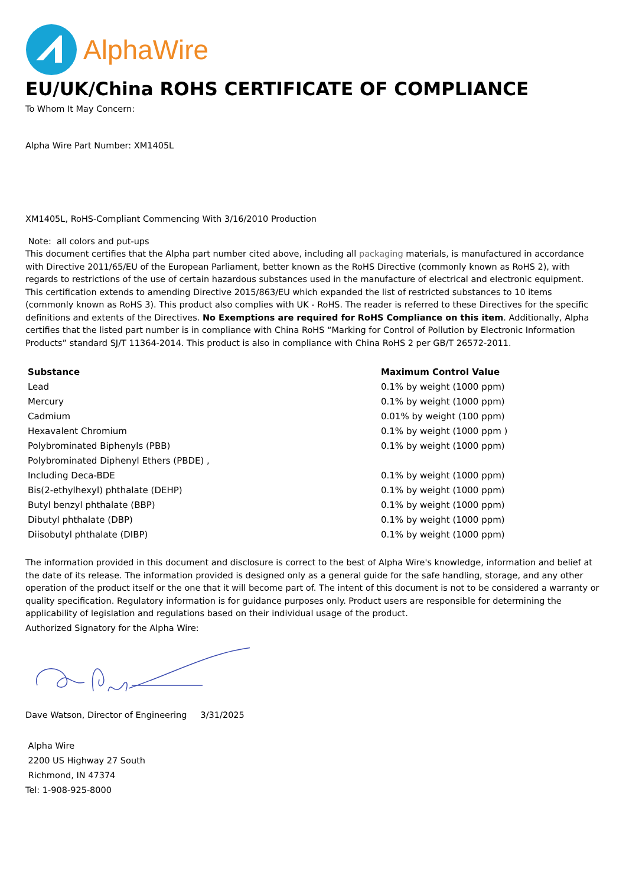AlphaWire
EU/UK/China ROHS CERTIFICATE OF COMPLIANCE
To Whom It May Concern:
Alpha Wire Part Number: XM1405L
XM1405L, RoHS-Compliant Commencing With 3/16/2010 Production
Note: all colors and put-ups
This document certifies that the Alpha part number cited above, including all packaging materials, is manufactured in accordance with Directive 2011/65/EU of the European Parliament, better known as the RoHS Directive (commonly known as RoHS 2), with regards to restrictions of the use of certain hazardous substances used in the manufacture of electrical and electronic equipment. This certification extends to amending Directive 2015/863/EU which expanded the list of restricted substances to 10 items (commonly known as RoHS 3). This product also complies with UK - RoHS. The reader is referred to these Directives for the specific definitions and extents of the Directives. No Exemptions are required for RoHS Compliance on this item. Additionally, Alpha certifies that the listed part number is in compliance with China RoHS “Marking for Control of Pollution by Electronic Information Products” standard SJ/T 11364-2014. This product is also in compliance with China RoHS 2 per GB/T 26572-2011.
| Substance | Maximum Control Value |
| --- | --- |
| Lead | 0.1% by weight (1000 ppm) |
| Mercury | 0.1% by weight (1000 ppm) |
| Cadmium | 0.01% by weight (100 ppm) |
| Hexavalent Chromium | 0.1% by weight (1000 ppm ) |
| Polybrominated Biphenyls (PBB) | 0.1% by weight (1000 ppm) |
| Polybrominated Diphenyl Ethers (PBDE) , | |
| Including Deca-BDE | 0.1% by weight (1000 ppm) |
| Bis(2-ethylhexyl) phthalate (DEHP) | 0.1% by weight (1000 ppm) |
| Butyl benzyl phthalate (BBP) | 0.1% by weight (1000 ppm) |
| Dibutyl phthalate (DBP) | 0.1% by weight (1000 ppm) |
| Diisobutyl phthalate (DIBP) | 0.1% by weight (1000 ppm) |
The information provided in this document and disclosure is correct to the best of Alpha Wire's knowledge, information and belief at the date of its release. The information provided is designed only as a general guide for the safe handling, storage, and any other operation of the product itself or the one that it will become part of. The intent of this document is not to be considered a warranty or quality specification. Regulatory information is for guidance purposes only. Product users are responsible for determining the applicability of legislation and regulations based on their individual usage of the product.
Authorized Signatory for the Alpha Wire:
Dave Watson, Director of Engineering 3/31/2025
Alpha Wire
2200 US Highway 27 South
Richmond, IN 47374
Tel: 1-908-925-8000